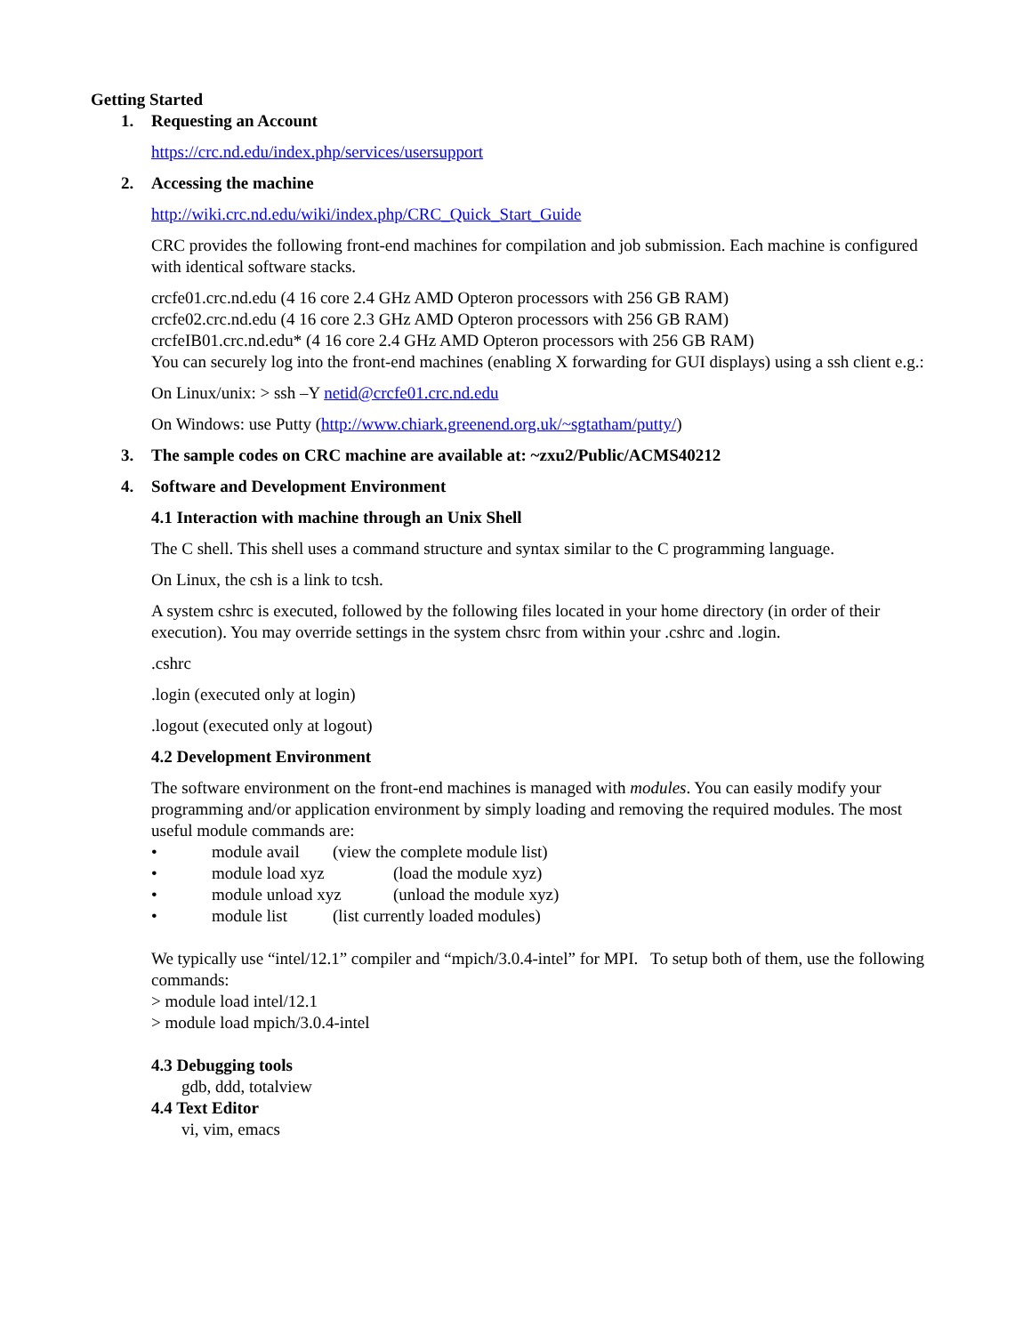Getting Started
1. Requesting an Account
https://crc.nd.edu/index.php/services/usersupport
2. Accessing the machine
http://wiki.crc.nd.edu/wiki/index.php/CRC_Quick_Start_Guide
CRC provides the following front-end machines for compilation and job submission. Each machine is configured with identical software stacks.
crcfe01.crc.nd.edu (4 16 core 2.4 GHz AMD Opteron processors with 256 GB RAM)
crcfe02.crc.nd.edu (4 16 core 2.3 GHz AMD Opteron processors with 256 GB RAM)
crcfeIB01.crc.nd.edu* (4 16 core 2.4 GHz AMD Opteron processors with 256 GB RAM)
You can securely log into the front-end machines (enabling X forwarding for GUI displays) using a ssh client e.g.:
On Linux/unix: > ssh –Y netid@crcfe01.crc.nd.edu
On Windows: use Putty (http://www.chiark.greenend.org.uk/~sgtatham/putty/)
3. The sample codes on CRC machine are available at: ~zxu2/Public/ACMS40212
4. Software and Development Environment
4.1 Interaction with machine through an Unix Shell
The C shell. This shell uses a command structure and syntax similar to the C programming language.
On Linux, the csh is a link to tcsh.
A system cshrc is executed, followed by the following files located in your home directory (in order of their execution). You may override settings in the system chsrc from within your .cshrc and .login.
.cshrc
.login (executed only at login)
.logout (executed only at logout)
4.2 Development Environment
The software environment on the front-end machines is managed with modules. You can easily modify your programming and/or application environment by simply loading and removing the required modules. The most useful module commands are:
• module avail (view the complete module list)
• module load xyz (load the module xyz)
• module unload xyz (unload the module xyz)
• module list (list currently loaded modules)
We typically use “intel/12.1” compiler and “mpich/3.0.4-intel” for MPI. To setup both of them, use the following commands:
> module load intel/12.1
> module load mpich/3.0.4-intel
4.3 Debugging tools
gdb, ddd, totalview
4.4 Text Editor
vi, vim, emacs